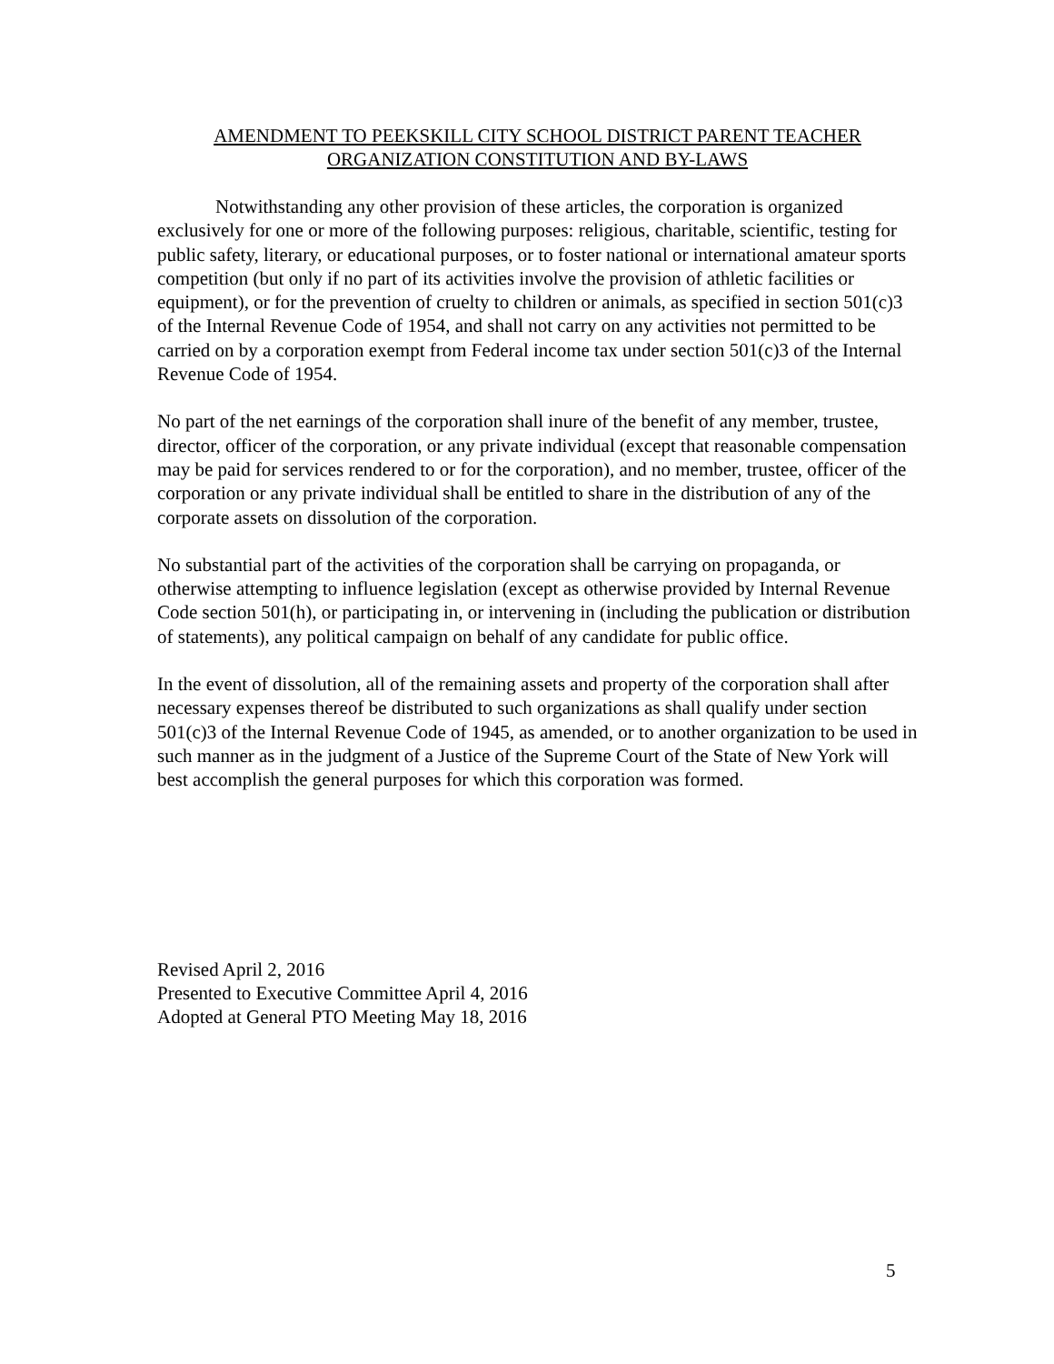AMENDMENT TO PEEKSKILL CITY SCHOOL DISTRICT PARENT TEACHER
ORGANIZATION CONSTITUTION AND BY-LAWS
Notwithstanding any other provision of these articles, the corporation is organized exclusively for one or more of the following purposes: religious, charitable, scientific, testing for public safety, literary, or educational purposes, or to foster national or international amateur sports competition (but only if no part of its activities involve the provision of athletic facilities or equipment), or for the prevention of cruelty to children or animals, as specified in section 501(c)3 of the Internal Revenue Code of 1954, and shall not carry on any activities not permitted to be carried on by a corporation exempt from Federal income tax under section 501(c)3 of the Internal Revenue Code of 1954.
No part of the net earnings of the corporation shall inure of the benefit of any member, trustee, director, officer of the corporation, or any private individual (except that reasonable compensation may be paid for services rendered to or for the corporation), and no member, trustee, officer of the corporation or any private individual shall be entitled to share in the distribution of any of the corporate assets on dissolution of the corporation.
No substantial part of the activities of the corporation shall be carrying on propaganda, or otherwise attempting to influence legislation (except as otherwise provided by Internal Revenue Code section 501(h), or participating in, or intervening in (including the publication or distribution of statements), any political campaign on behalf of any candidate for public office.
In the event of dissolution, all of the remaining assets and property of the corporation shall after necessary expenses thereof be distributed to such organizations as shall qualify under section 501(c)3 of the Internal Revenue Code of 1945, as amended, or to another organization to be used in such manner as in the judgment of a Justice of the Supreme Court of the State of New York will best accomplish the general purposes for which this corporation was formed.
Revised April 2, 2016
Presented to Executive Committee April 4, 2016
Adopted at General PTO Meeting May 18, 2016
5